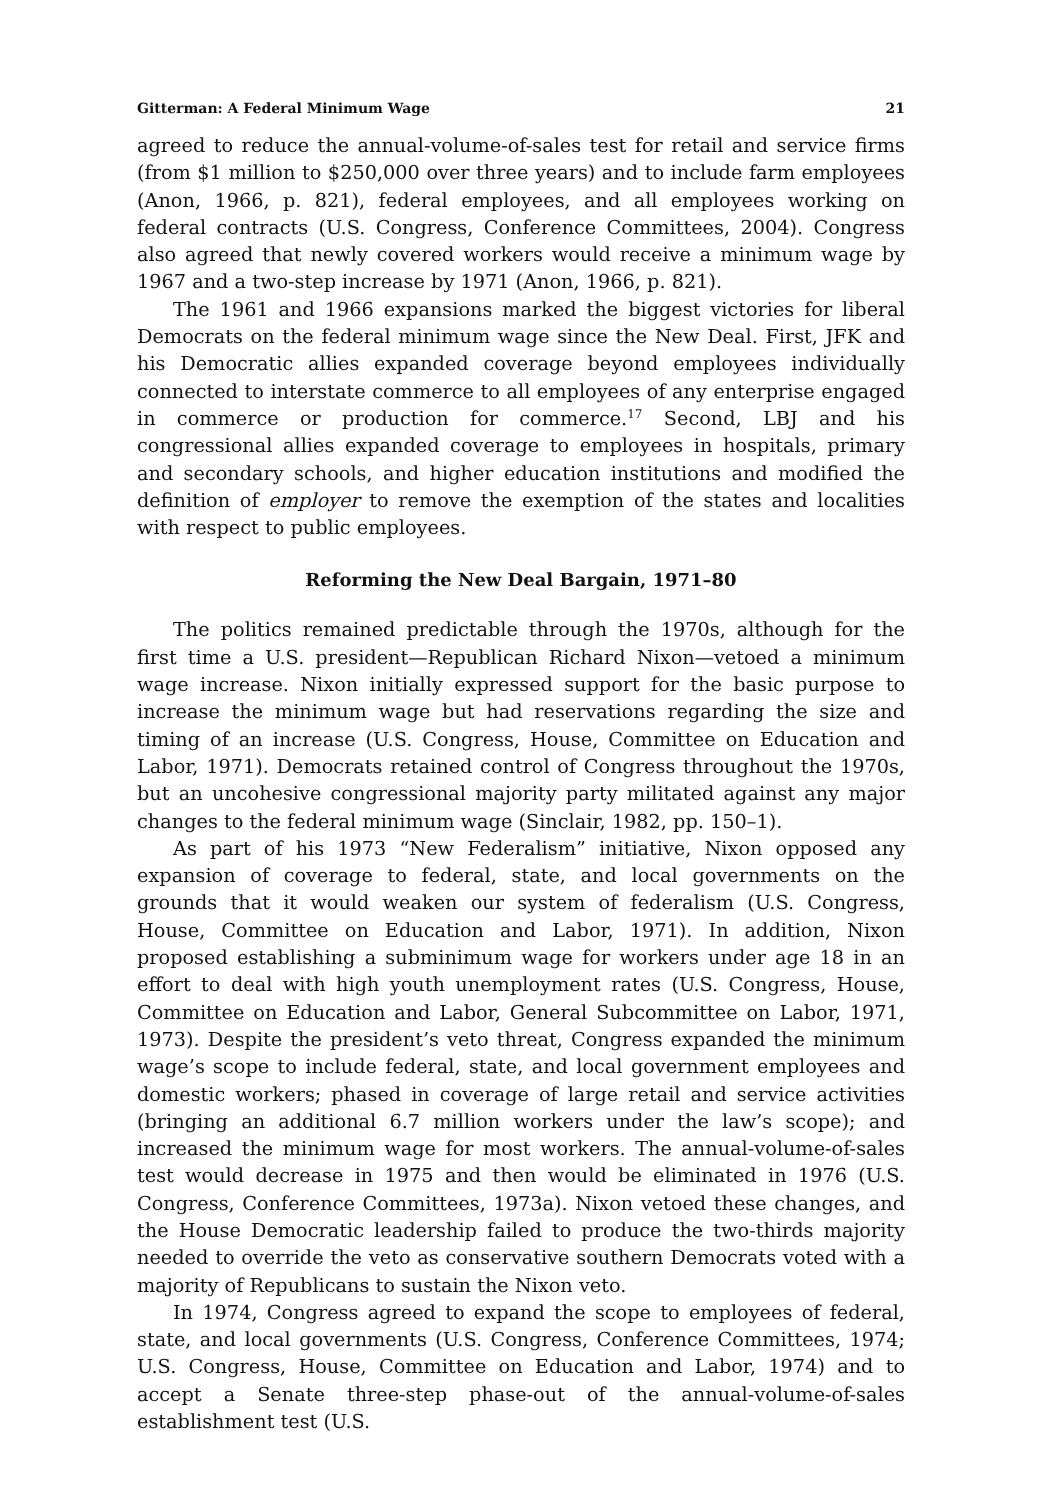Gitterman: A Federal Minimum Wage 21
agreed to reduce the annual-volume-of-sales test for retail and service firms (from $1 million to $250,000 over three years) and to include farm employees (Anon, 1966, p. 821), federal employees, and all employees working on federal contracts (U.S. Congress, Conference Committees, 2004). Congress also agreed that newly covered workers would receive a minimum wage by 1967 and a two-step increase by 1971 (Anon, 1966, p. 821).
The 1961 and 1966 expansions marked the biggest victories for liberal Democrats on the federal minimum wage since the New Deal. First, JFK and his Democratic allies expanded coverage beyond employees individually connected to interstate commerce to all employees of any enterprise engaged in commerce or production for commerce.<sup>17</sup> Second, LBJ and his congressional allies expanded coverage to employees in hospitals, primary and secondary schools, and higher education institutions and modified the definition of employer to remove the exemption of the states and localities with respect to public employees.
Reforming the New Deal Bargain, 1971–80
The politics remained predictable through the 1970s, although for the first time a U.S. president—Republican Richard Nixon—vetoed a minimum wage increase. Nixon initially expressed support for the basic purpose to increase the minimum wage but had reservations regarding the size and timing of an increase (U.S. Congress, House, Committee on Education and Labor, 1971). Democrats retained control of Congress throughout the 1970s, but an uncohesive congressional majority party militated against any major changes to the federal minimum wage (Sinclair, 1982, pp. 150–1).
As part of his 1973 “New Federalism” initiative, Nixon opposed any expansion of coverage to federal, state, and local governments on the grounds that it would weaken our system of federalism (U.S. Congress, House, Committee on Education and Labor, 1971). In addition, Nixon proposed establishing a subminimum wage for workers under age 18 in an effort to deal with high youth unemployment rates (U.S. Congress, House, Committee on Education and Labor, General Subcommittee on Labor, 1971, 1973). Despite the president’s veto threat, Congress expanded the minimum wage’s scope to include federal, state, and local government employees and domestic workers; phased in coverage of large retail and service activities (bringing an additional 6.7 million workers under the law’s scope); and increased the minimum wage for most workers. The annual-volume-of-sales test would decrease in 1975 and then would be eliminated in 1976 (U.S. Congress, Conference Committees, 1973a). Nixon vetoed these changes, and the House Democratic leadership failed to produce the two-thirds majority needed to override the veto as conservative southern Democrats voted with a majority of Republicans to sustain the Nixon veto.
In 1974, Congress agreed to expand the scope to employees of federal, state, and local governments (U.S. Congress, Conference Committees, 1974; U.S. Congress, House, Committee on Education and Labor, 1974) and to accept a Senate three-step phase-out of the annual-volume-of-sales establishment test (U.S.